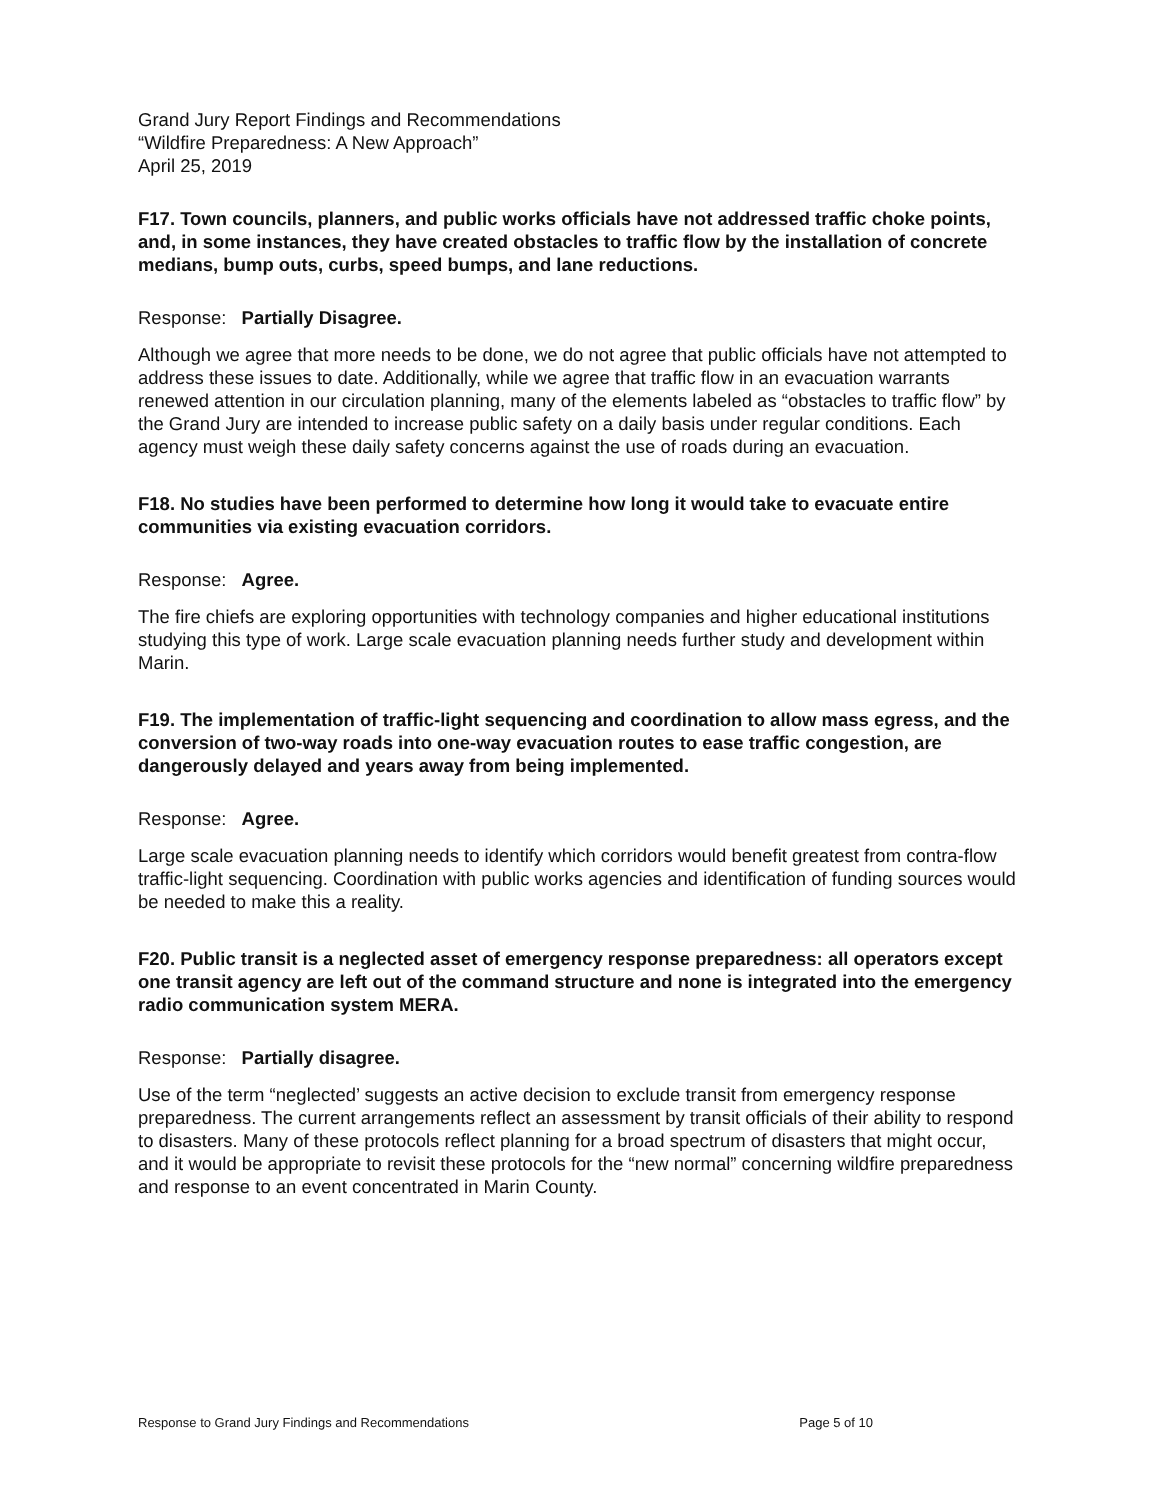Grand Jury Report Findings and Recommendations
“Wildfire Preparedness: A New Approach”
April 25, 2019
F17. Town councils, planners, and public works officials have not addressed traffic choke points, and, in some instances, they have created obstacles to traffic flow by the installation of concrete medians, bump outs, curbs, speed bumps, and lane reductions.
Response: Partially Disagree.
Although we agree that more needs to be done, we do not agree that public officials have not attempted to address these issues to date. Additionally, while we agree that traffic flow in an evacuation warrants renewed attention in our circulation planning, many of the elements labeled as “obstacles to traffic flow” by the Grand Jury are intended to increase public safety on a daily basis under regular conditions. Each agency must weigh these daily safety concerns against the use of roads during an evacuation.
F18. No studies have been performed to determine how long it would take to evacuate entire communities via existing evacuation corridors.
Response: Agree.
The fire chiefs are exploring opportunities with technology companies and higher educational institutions studying this type of work. Large scale evacuation planning needs further study and development within Marin.
F19. The implementation of traffic-light sequencing and coordination to allow mass egress, and the conversion of two-way roads into one-way evacuation routes to ease traffic congestion, are dangerously delayed and years away from being implemented.
Response: Agree.
Large scale evacuation planning needs to identify which corridors would benefit greatest from contra-flow traffic-light sequencing. Coordination with public works agencies and identification of funding sources would be needed to make this a reality.
F20. Public transit is a neglected asset of emergency response preparedness: all operators except one transit agency are left out of the command structure and none is integrated into the emergency radio communication system MERA.
Response: Partially disagree.
Use of the term “neglected’ suggests an active decision to exclude transit from emergency response preparedness. The current arrangements reflect an assessment by transit officials of their ability to respond to disasters. Many of these protocols reflect planning for a broad spectrum of disasters that might occur, and it would be appropriate to revisit these protocols for the “new normal” concerning wildfire preparedness and response to an event concentrated in Marin County.
Response to Grand Jury Findings and Recommendations Page 5 of 10